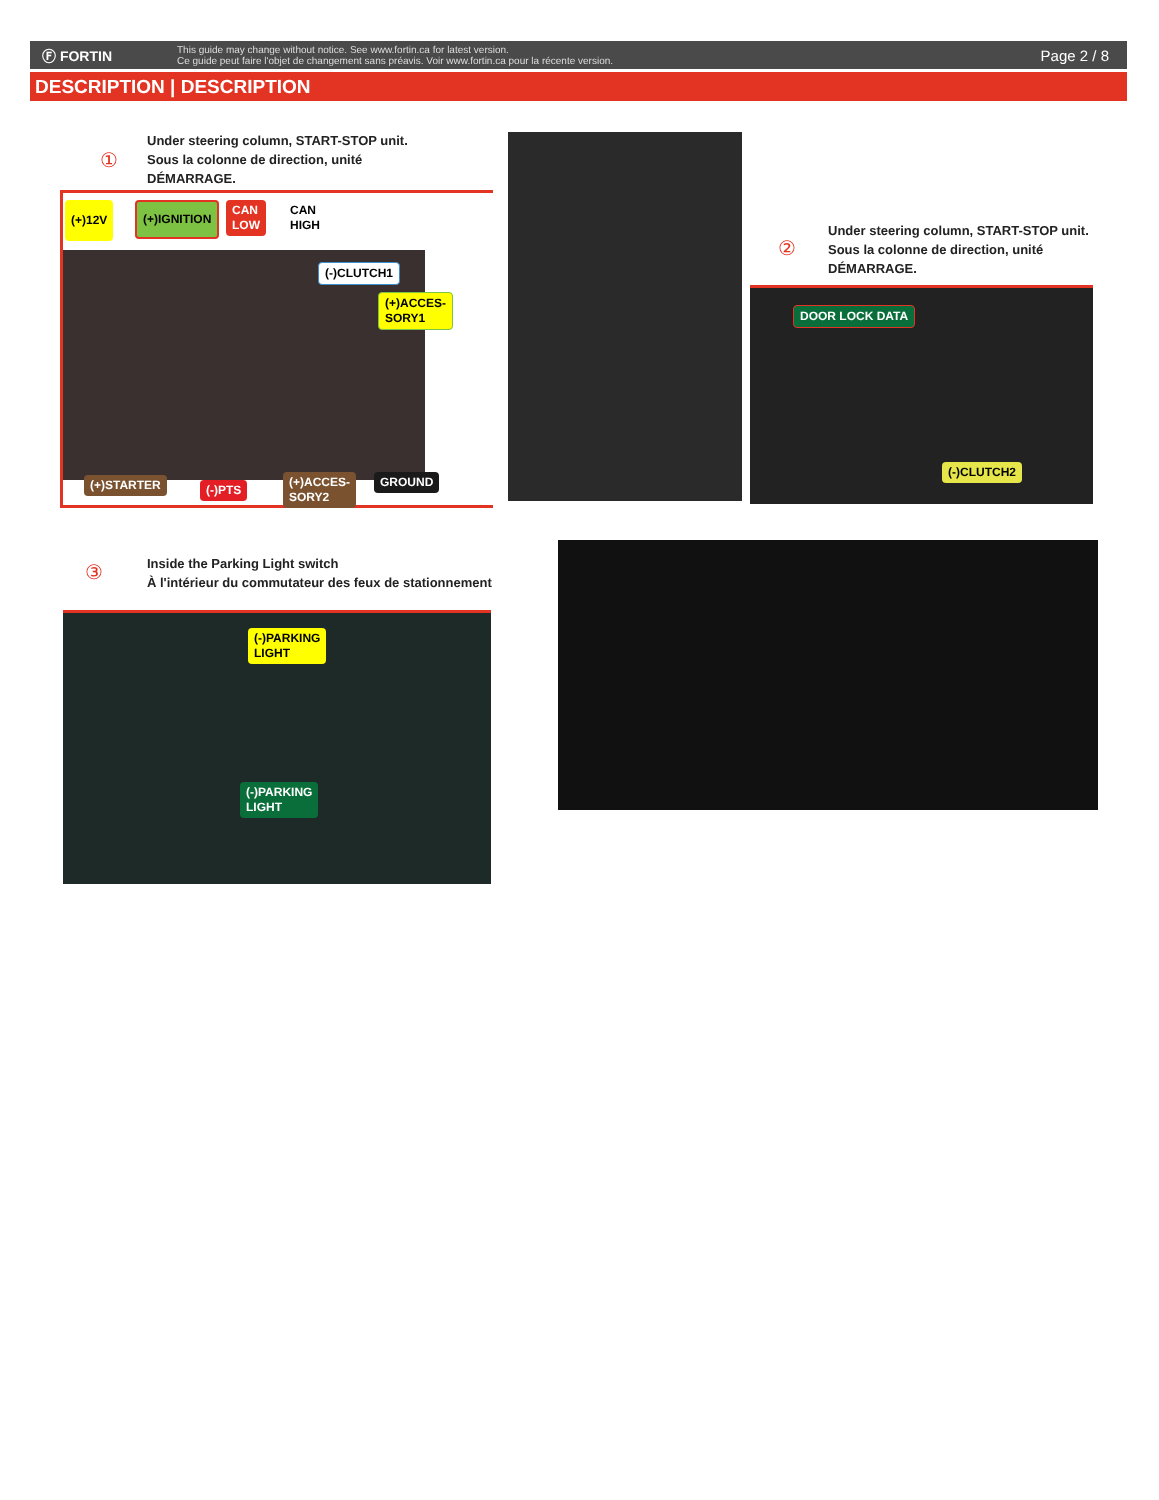Ⓕ FORTIN
This guide may change without notice. See www.fortin.ca for latest version.
Ce guide peut faire l'objet de changement sans préavis. Voir www.fortin.ca pour la récente version.
Page 2 / 8
DESCRIPTION | DESCRIPTION
①
Under steering column, START-STOP unit.
Sous la colonne de direction, unité
DÉMARRAGE.
(+)12V (+)IGNITION
CAN
LOW
CAN
HIGH
(-)CLUTCH1
(+)ACCES-
SORY1
(+)STARTER (-)PTS
(+)ACCES-
SORY2
GROUND
②
Under steering column, START-STOP unit.
Sous la colonne de direction, unité
DÉMARRAGE.
DOOR LOCK DATA
(-)CLUTCH2
③
Inside the Parking Light switch
À l'intérieur du commutateur des feux de stationnement
(-)PARKING
LIGHT
(-)PARKING
LIGHT